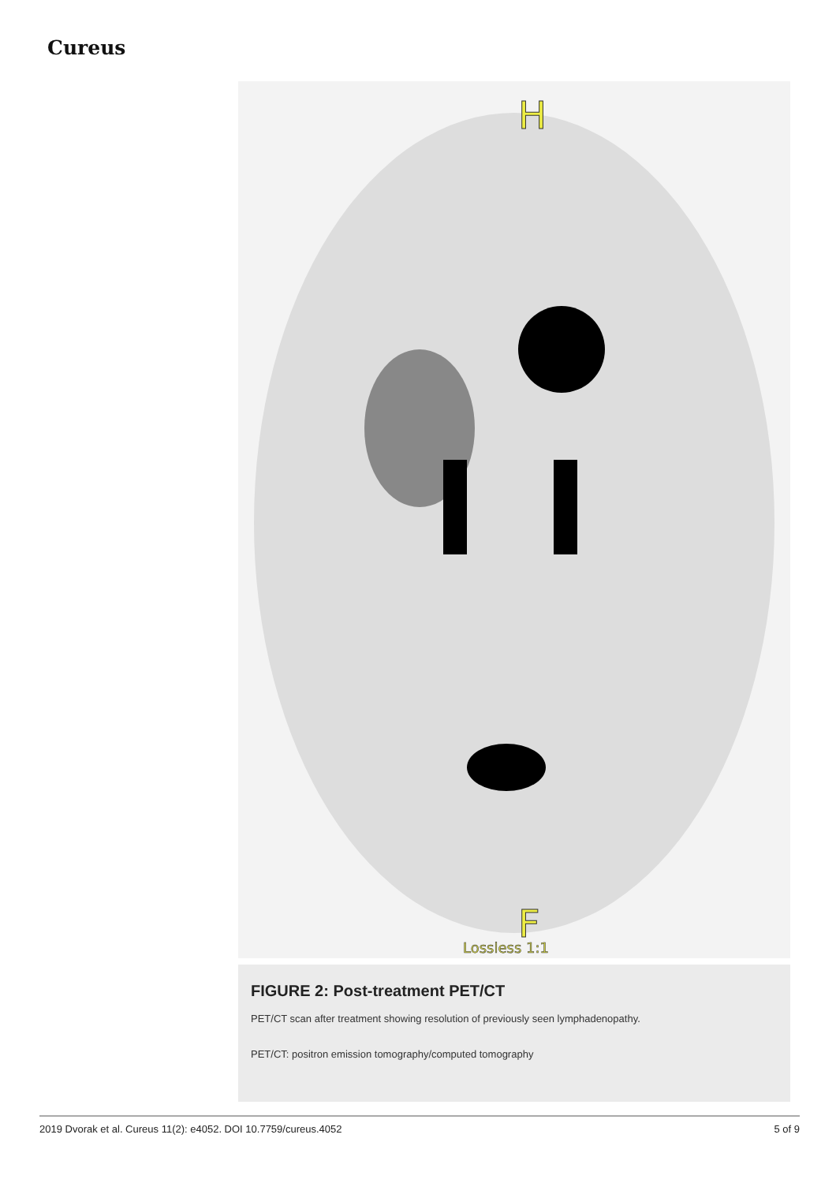Cureus
H
F
Lossless 1:1
FIGURE 2: Post-treatment PET/CT
PET/CT scan after treatment showing resolution of previously seen lymphadenopathy.
PET/CT: positron emission tomography/computed tomography
2019 Dvorak et al. Cureus 11(2): e4052. DOI 10.7759/cureus.4052 5 of 9